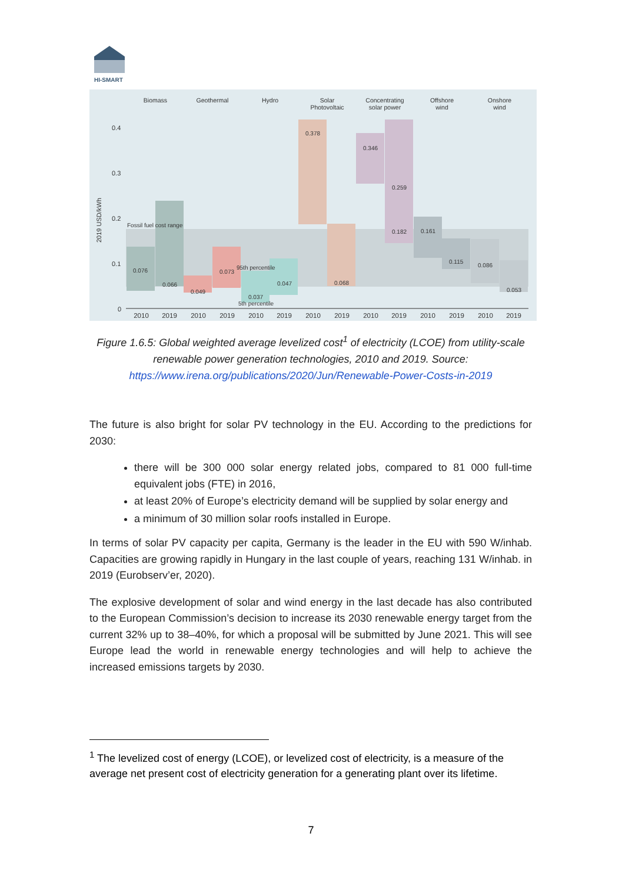HI-SMART
Biomass
Geothermal
Hydro
Solar
Photovoltaic
Concentrating
solar power
Offshore
wind
Onshore
wind
0.4
0.3
0.2
0.1
0
2019 USD/kWh
Fossil fuel cost range
0.076
0.066
0.049
0.073
95th percentile
0.037
5th percentile
0.047
0.378
0.068
0.346
0.259
0.182
0.161
0.115
0.086
0.053
2010
2019
2010
2019
2010
2019
2010
2019
2010
2019
2010
2019
2010
2019
Figure 1.6.5: Global weighted average levelized cost<sup>1</sup> of electricity (LCOE) from utility-scale renewable power generation technologies, 2010 and 2019. Source: https://www.irena.org/publications/2020/Jun/Renewable-Power-Costs-in-2019
The future is also bright for solar PV technology in the EU. According to the predictions for 2030:
there will be 300 000 solar energy related jobs, compared to 81 000 full-time equivalent jobs (FTE) in 2016,
at least 20% of Europe’s electricity demand will be supplied by solar energy and
a minimum of 30 million solar roofs installed in Europe.
In terms of solar PV capacity per capita, Germany is the leader in the EU with 590 W/inhab. Capacities are growing rapidly in Hungary in the last couple of years, reaching 131 W/inhab. in 2019 (Eurobserv’er, 2020).
The explosive development of solar and wind energy in the last decade has also contributed to the European Commission’s decision to increase its 2030 renewable energy target from the current 32% up to 38–40%, for which a proposal will be submitted by June 2021. This will see Europe lead the world in renewable energy technologies and will help to achieve the increased emissions targets by 2030.
<sup>1</sup> The levelized cost of energy (LCOE), or levelized cost of electricity, is a measure of the average net present cost of electricity generation for a generating plant over its lifetime.
7